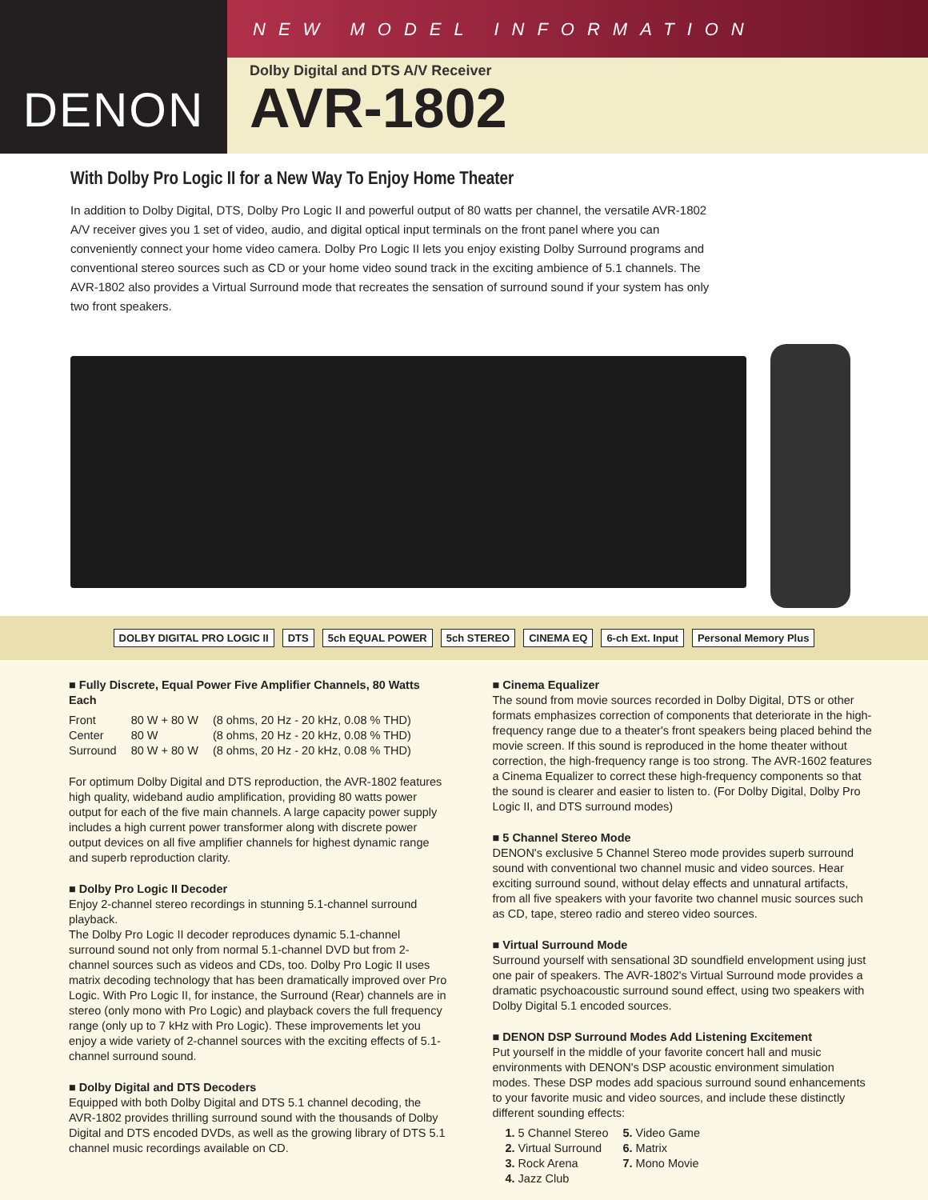DENON
NEW MODEL INFORMATION
Dolby Digital and DTS A/V Receiver
AVR-1802
With Dolby Pro Logic II for a New Way To Enjoy Home Theater
In addition to Dolby Digital, DTS, Dolby Pro Logic II and powerful output of 80 watts per channel, the versatile AVR-1802 A/V receiver gives you 1 set of video, audio, and digital optical input terminals on the front panel where you can conveniently connect your home video camera. Dolby Pro Logic II lets you enjoy existing Dolby Surround programs and conventional stereo sources such as CD or your home video sound track in the exciting ambience of 5.1 channels. The AVR-1802 also provides a Virtual Surround mode that recreates the sensation of surround sound if your system has only two front speakers.
DOLBY DIGITAL PRO LOGIC II DTS 5ch EQUAL POWER 5ch STEREO CINEMA EQ 6-ch Ext. Input Personal Memory Plus
■ Fully Discrete, Equal Power Five Amplifier Channels, 80 Watts Each
| Front | 80 W + 80 W | (8 ohms, 20 Hz - 20 kHz, 0.08 % THD) |
| Center | 80 W | (8 ohms, 20 Hz - 20 kHz, 0.08 % THD) |
| Surround | 80 W + 80 W | (8 ohms, 20 Hz - 20 kHz, 0.08 % THD) |
For optimum Dolby Digital and DTS reproduction, the AVR-1802 features high quality, wideband audio amplification, providing 80 watts power output for each of the five main channels. A large capacity power supply includes a high current power transformer along with discrete power output devices on all five amplifier channels for highest dynamic range and superb reproduction clarity.
■ Dolby Pro Logic II Decoder
Enjoy 2-channel stereo recordings in stunning 5.1-channel surround playback.
The Dolby Pro Logic II decoder reproduces dynamic 5.1-channel surround sound not only from normal 5.1-channel DVD but from 2-channel sources such as videos and CDs, too. Dolby Pro Logic II uses matrix decoding technology that has been dramatically improved over Pro Logic. With Pro Logic II, for instance, the Surround (Rear) channels are in stereo (only mono with Pro Logic) and playback covers the full frequency range (only up to 7 kHz with Pro Logic). These improvements let you enjoy a wide variety of 2-channel sources with the exciting effects of 5.1-channel surround sound.
■ Dolby Digital and DTS Decoders
Equipped with both Dolby Digital and DTS 5.1 channel decoding, the AVR-1802 provides thrilling surround sound with the thousands of Dolby Digital and DTS encoded DVDs, as well as the growing library of DTS 5.1 channel music recordings available on CD.
■ Cinema Equalizer
The sound from movie sources recorded in Dolby Digital, DTS or other formats emphasizes correction of components that deteriorate in the high-frequency range due to a theater's front speakers being placed behind the movie screen. If this sound is reproduced in the home theater without correction, the high-frequency range is too strong. The AVR-1602 features a Cinema Equalizer to correct these high-frequency components so that the sound is clearer and easier to listen to. (For Dolby Digital, Dolby Pro Logic II, and DTS surround modes)
■ 5 Channel Stereo Mode
DENON's exclusive 5 Channel Stereo mode provides superb surround sound with conventional two channel music and video sources. Hear exciting surround sound, without delay effects and unnatural artifacts, from all five speakers with your favorite two channel music sources such as CD, tape, stereo radio and stereo video sources.
■ Virtual Surround Mode
Surround yourself with sensational 3D soundfield envelopment using just one pair of speakers. The AVR-1802's Virtual Surround mode provides a dramatic psychoacoustic surround sound effect, using two speakers with Dolby Digital 5.1 encoded sources.
■ DENON DSP Surround Modes Add Listening Excitement
Put yourself in the middle of your favorite concert hall and music environments with DENON's DSP acoustic environment simulation modes. These DSP modes add spacious surround sound enhancements to your favorite music and video sources, and include these distinctly different sounding effects:
| 1. 5 Channel Stereo | 5. Video Game |
| 2. Virtual Surround | 6. Matrix |
| 3. Rock Arena | 7. Mono Movie |
| 4. Jazz Club | |